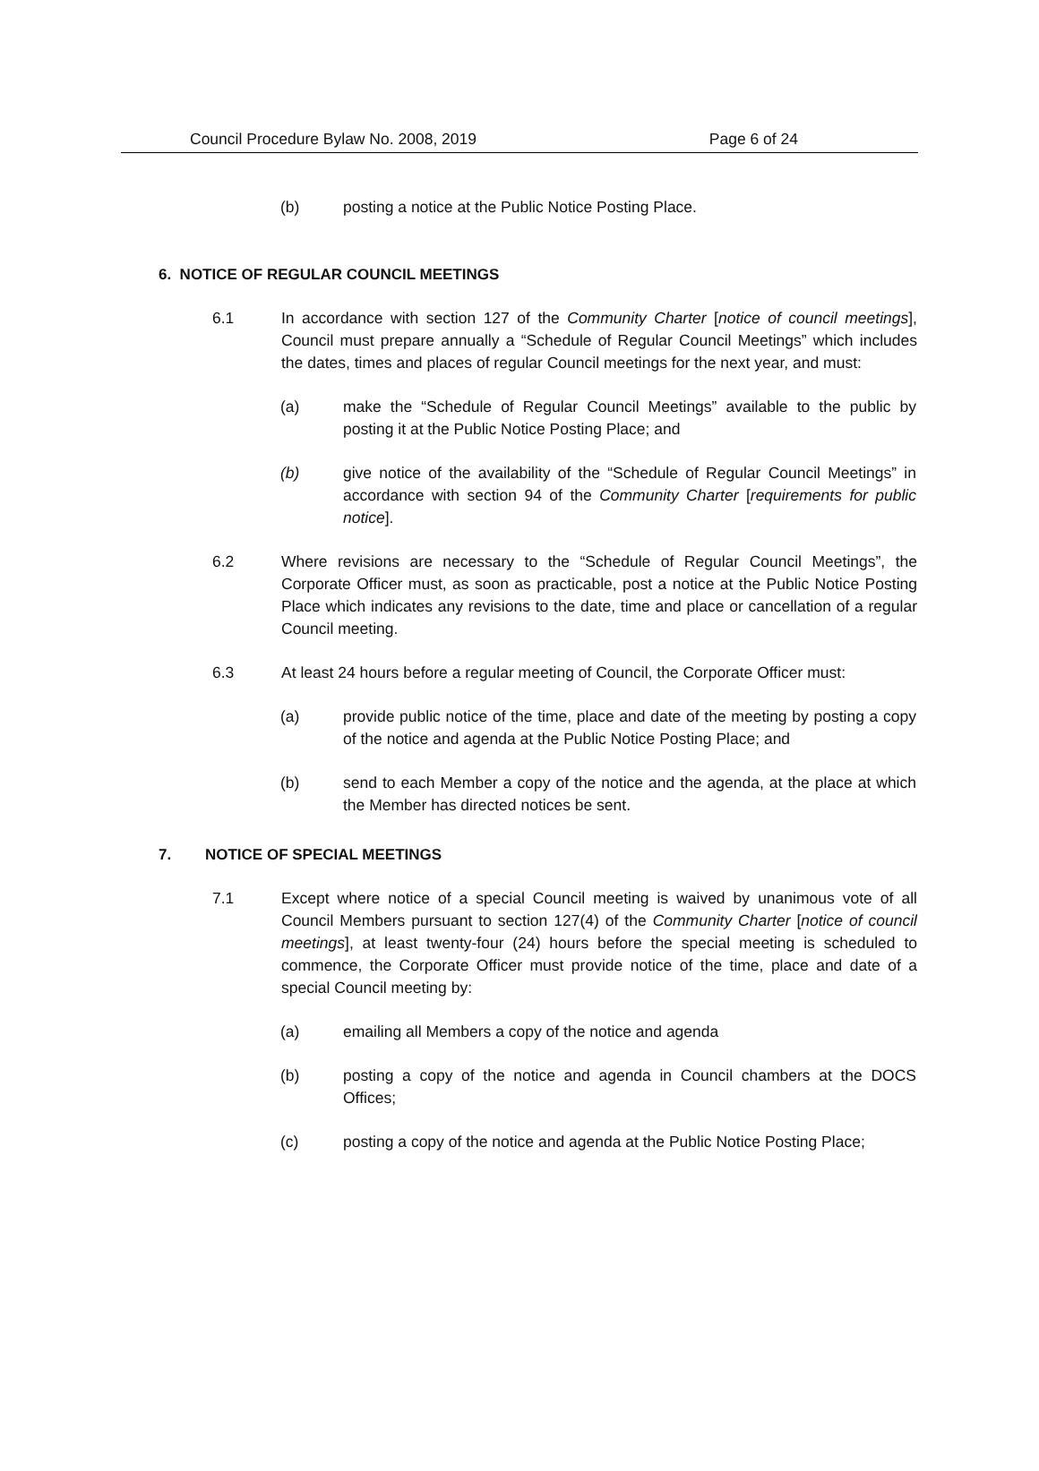Council Procedure Bylaw No. 2008, 2019 Page 6 of 24
(b) posting a notice at the Public Notice Posting Place.
6. NOTICE OF REGULAR COUNCIL MEETINGS
6.1 In accordance with section 127 of the Community Charter [notice of council meetings], Council must prepare annually a “Schedule of Regular Council Meetings” which includes the dates, times and places of regular Council meetings for the next year, and must:
(a) make the “Schedule of Regular Council Meetings” available to the public by posting it at the Public Notice Posting Place; and
(b) give notice of the availability of the “Schedule of Regular Council Meetings” in accordance with section 94 of the Community Charter [requirements for public notice].
6.2 Where revisions are necessary to the “Schedule of Regular Council Meetings”, the Corporate Officer must, as soon as practicable, post a notice at the Public Notice Posting Place which indicates any revisions to the date, time and place or cancellation of a regular Council meeting.
6.3 At least 24 hours before a regular meeting of Council, the Corporate Officer must:
(a) provide public notice of the time, place and date of the meeting by posting a copy of the notice and agenda at the Public Notice Posting Place; and
(b) send to each Member a copy of the notice and the agenda, at the place at which the Member has directed notices be sent.
7. NOTICE OF SPECIAL MEETINGS
7.1 Except where notice of a special Council meeting is waived by unanimous vote of all Council Members pursuant to section 127(4) of the Community Charter [notice of council meetings], at least twenty-four (24) hours before the special meeting is scheduled to commence, the Corporate Officer must provide notice of the time, place and date of a special Council meeting by:
(a) emailing all Members a copy of the notice and agenda
(b) posting a copy of the notice and agenda in Council chambers at the DOCS Offices;
(c) posting a copy of the notice and agenda at the Public Notice Posting Place;